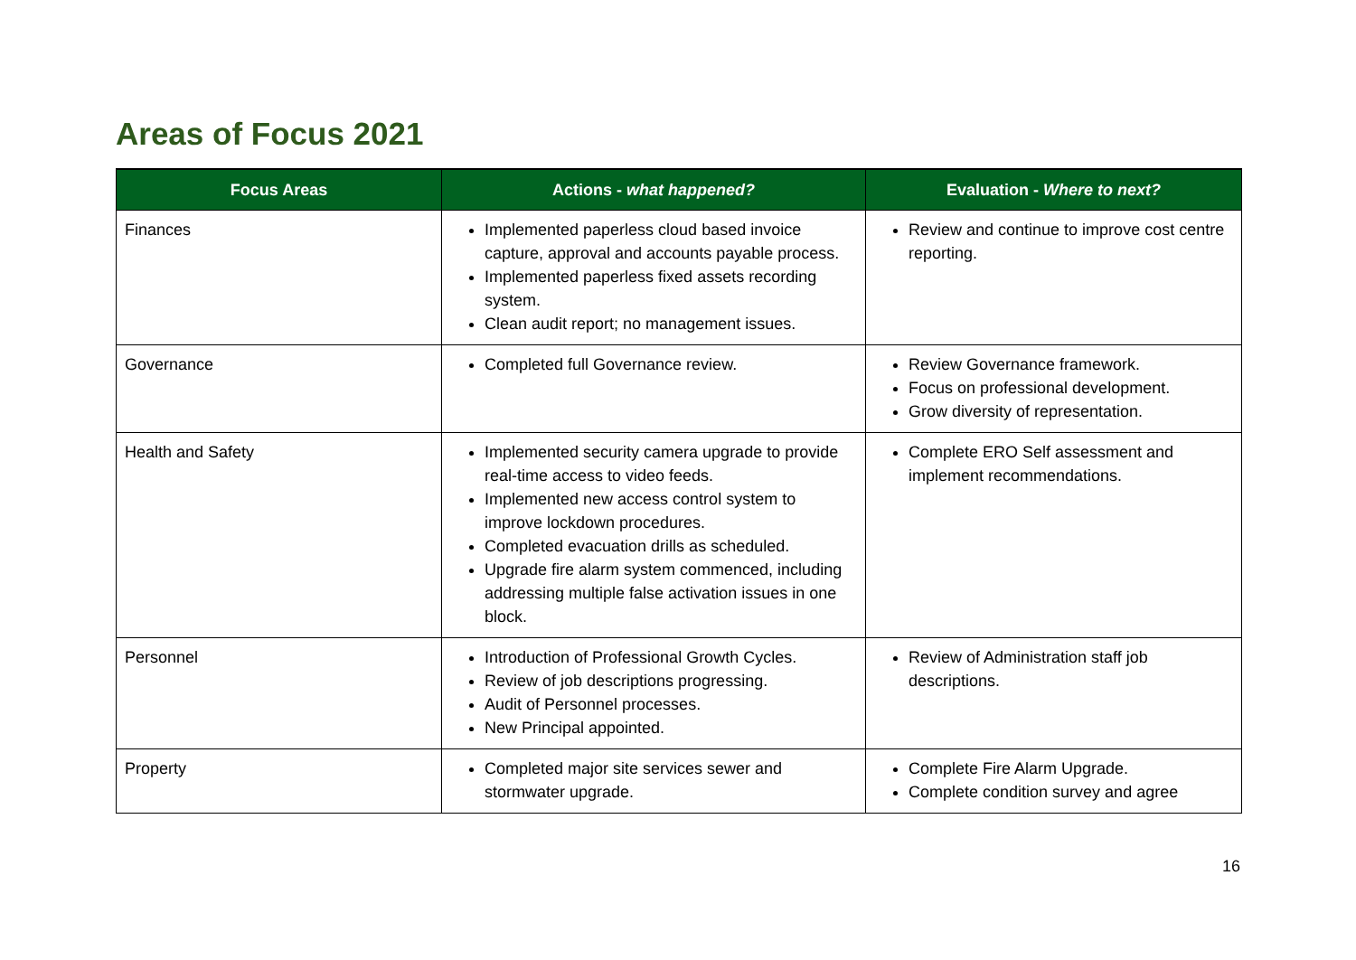Areas of Focus 2021
| Focus Areas | Actions - what happened? | Evaluation - Where to next? |
| --- | --- | --- |
| Finances | Implemented paperless cloud based invoice capture, approval and accounts payable process. Implemented paperless fixed assets recording system. Clean audit report; no management issues. | Review and continue to improve cost centre reporting. |
| Governance | Completed full Governance review. | Review Governance framework. Focus on professional development. Grow diversity of representation. |
| Health and Safety | Implemented security camera upgrade to provide real-time access to video feeds. Implemented new access control system to improve lockdown procedures. Completed evacuation drills as scheduled. Upgrade fire alarm system commenced, including addressing multiple false activation issues in one block. | Complete ERO Self assessment and implement recommendations. |
| Personnel | Introduction of Professional Growth Cycles. Review of job descriptions progressing. Audit of Personnel processes. New Principal appointed. | Review of Administration staff job descriptions. |
| Property | Completed major site services sewer and stormwater upgrade. | Complete Fire Alarm Upgrade. Complete condition survey and agree |
16